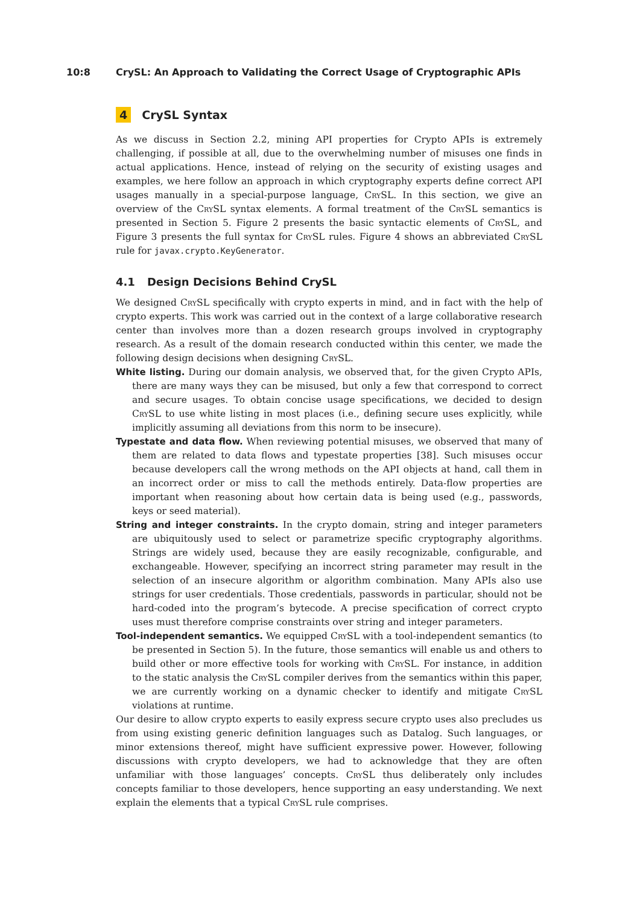10:8 CrySL: An Approach to Validating the Correct Usage of Cryptographic APIs
4 CrySL Syntax
As we discuss in Section 2.2, mining API properties for Crypto APIs is extremely challenging, if possible at all, due to the overwhelming number of misuses one finds in actual applications. Hence, instead of relying on the security of existing usages and examples, we here follow an approach in which cryptography experts define correct API usages manually in a special-purpose language, CrySL. In this section, we give an overview of the CrySL syntax elements. A formal treatment of the CrySL semantics is presented in Section 5. Figure 2 presents the basic syntactic elements of CrySL, and Figure 3 presents the full syntax for CrySL rules. Figure 4 shows an abbreviated CrySL rule for javax.crypto.KeyGenerator.
4.1 Design Decisions Behind CrySL
We designed CrySL specifically with crypto experts in mind, and in fact with the help of crypto experts. This work was carried out in the context of a large collaborative research center than involves more than a dozen research groups involved in cryptography research. As a result of the domain research conducted within this center, we made the following design decisions when designing CrySL.
White listing. During our domain analysis, we observed that, for the given Crypto APIs, there are many ways they can be misused, but only a few that correspond to correct and secure usages. To obtain concise usage specifications, we decided to design CrySL to use white listing in most places (i.e., defining secure uses explicitly, while implicitly assuming all deviations from this norm to be insecure).
Typestate and data flow. When reviewing potential misuses, we observed that many of them are related to data flows and typestate properties [38]. Such misuses occur because developers call the wrong methods on the API objects at hand, call them in an incorrect order or miss to call the methods entirely. Data-flow properties are important when reasoning about how certain data is being used (e.g., passwords, keys or seed material).
String and integer constraints. In the crypto domain, string and integer parameters are ubiquitously used to select or parametrize specific cryptography algorithms. Strings are widely used, because they are easily recognizable, configurable, and exchangeable. However, specifying an incorrect string parameter may result in the selection of an insecure algorithm or algorithm combination. Many APIs also use strings for user credentials. Those credentials, passwords in particular, should not be hard-coded into the program’s bytecode. A precise specification of correct crypto uses must therefore comprise constraints over string and integer parameters.
Tool-independent semantics. We equipped CrySL with a tool-independent semantics (to be presented in Section 5). In the future, those semantics will enable us and others to build other or more effective tools for working with CrySL. For instance, in addition to the static analysis the CrySL compiler derives from the semantics within this paper, we are currently working on a dynamic checker to identify and mitigate CrySL violations at runtime.
Our desire to allow crypto experts to easily express secure crypto uses also precludes us from using existing generic definition languages such as Datalog. Such languages, or minor extensions thereof, might have sufficient expressive power. However, following discussions with crypto developers, we had to acknowledge that they are often unfamiliar with those languages’ concepts. CrySL thus deliberately only includes concepts familiar to those developers, hence supporting an easy understanding. We next explain the elements that a typical CrySL rule comprises.